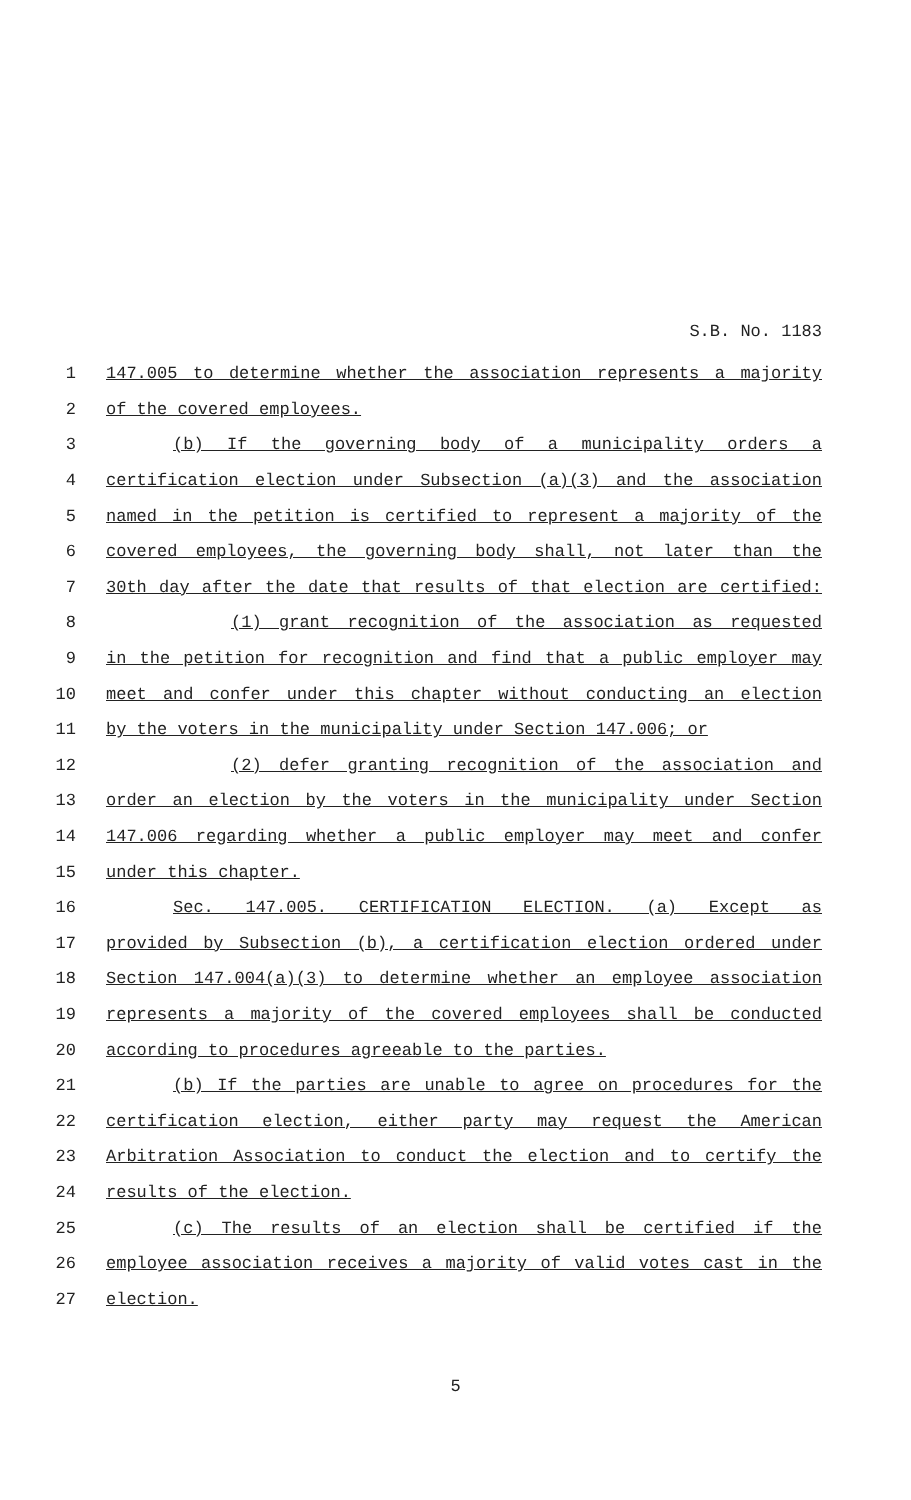S.B. No. 1183
1 147.005 to determine whether the association represents a majority
2 of the covered employees.
3 (b) If the governing body of a municipality orders a
4 certification election under Subsection (a)(3) and the association
5 named in the petition is certified to represent a majority of the
6 covered employees, the governing body shall, not later than the
7 30th day after the date that results of that election are certified:
8 (1) grant recognition of the association as requested
9 in the petition for recognition and find that a public employer may
10 meet and confer under this chapter without conducting an election
11 by the voters in the municipality under Section 147.006; or
12 (2) defer granting recognition of the association and
13 order an election by the voters in the municipality under Section
14 147.006 regarding whether a public employer may meet and confer
15 under this chapter.
16 Sec. 147.005. CERTIFICATION ELECTION. (a) Except as
17 provided by Subsection (b), a certification election ordered under
18 Section 147.004(a)(3) to determine whether an employee association
19 represents a majority of the covered employees shall be conducted
20 according to procedures agreeable to the parties.
21 (b) If the parties are unable to agree on procedures for the
22 certification election, either party may request the American
23 Arbitration Association to conduct the election and to certify the
24 results of the election.
25 (c) The results of an election shall be certified if the
26 employee association receives a majority of valid votes cast in the
27 election.
5